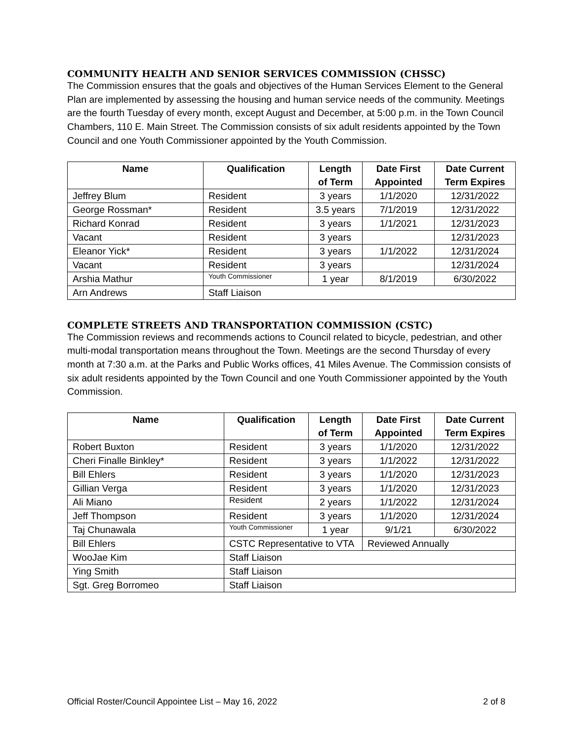COMMUNITY HEALTH AND SENIOR SERVICES COMMISSION (CHSSC)
The Commission ensures that the goals and objectives of the Human Services Element to the General Plan are implemented by assessing the housing and human service needs of the community. Meetings are the fourth Tuesday of every month, except August and December, at 5:00 p.m. in the Town Council Chambers, 110 E. Main Street. The Commission consists of six adult residents appointed by the Town Council and one Youth Commissioner appointed by the Youth Commission.
| Name | Qualification | Length of Term | Date First Appointed | Date Current Term Expires |
| --- | --- | --- | --- | --- |
| Jeffrey Blum | Resident | 3 years | 1/1/2020 | 12/31/2022 |
| George Rossman* | Resident | 3.5 years | 7/1/2019 | 12/31/2022 |
| Richard Konrad | Resident | 3 years | 1/1/2021 | 12/31/2023 |
| Vacant | Resident | 3 years | | 12/31/2023 |
| Eleanor Yick* | Resident | 3 years | 1/1/2022 | 12/31/2024 |
| Vacant | Resident | 3 years | | 12/31/2024 |
| Arshia Mathur | Youth Commissioner | 1 year | 8/1/2019 | 6/30/2022 |
| Arn Andrews | Staff Liaison | | | |
COMPLETE STREETS AND TRANSPORTATION COMMISSION (CSTC)
The Commission reviews and recommends actions to Council related to bicycle, pedestrian, and other multi-modal transportation means throughout the Town. Meetings are the second Thursday of every month at 7:30 a.m. at the Parks and Public Works offices, 41 Miles Avenue. The Commission consists of six adult residents appointed by the Town Council and one Youth Commissioner appointed by the Youth Commission.
| Name | Qualification | Length of Term | Date First Appointed | Date Current Term Expires |
| --- | --- | --- | --- | --- |
| Robert Buxton | Resident | 3 years | 1/1/2020 | 12/31/2022 |
| Cheri Finalle Binkley* | Resident | 3 years | 1/1/2022 | 12/31/2022 |
| Bill Ehlers | Resident | 3 years | 1/1/2020 | 12/31/2023 |
| Gillian Verga | Resident | 3 years | 1/1/2020 | 12/31/2023 |
| Ali Miano | Resident | 2 years | 1/1/2022 | 12/31/2024 |
| Jeff Thompson | Resident | 3 years | 1/1/2020 | 12/31/2024 |
| Taj Chunawala | Youth Commissioner | 1 year | 9/1/21 | 6/30/2022 |
| Bill Ehlers | CSTC Representative to VTA | | Reviewed Annually | |
| WooJae Kim | Staff Liaison | | | |
| Ying Smith | Staff Liaison | | | |
| Sgt. Greg Borromeo | Staff Liaison | | | |
Official Roster/Council Appointee List – May 16, 2022 2 of 8